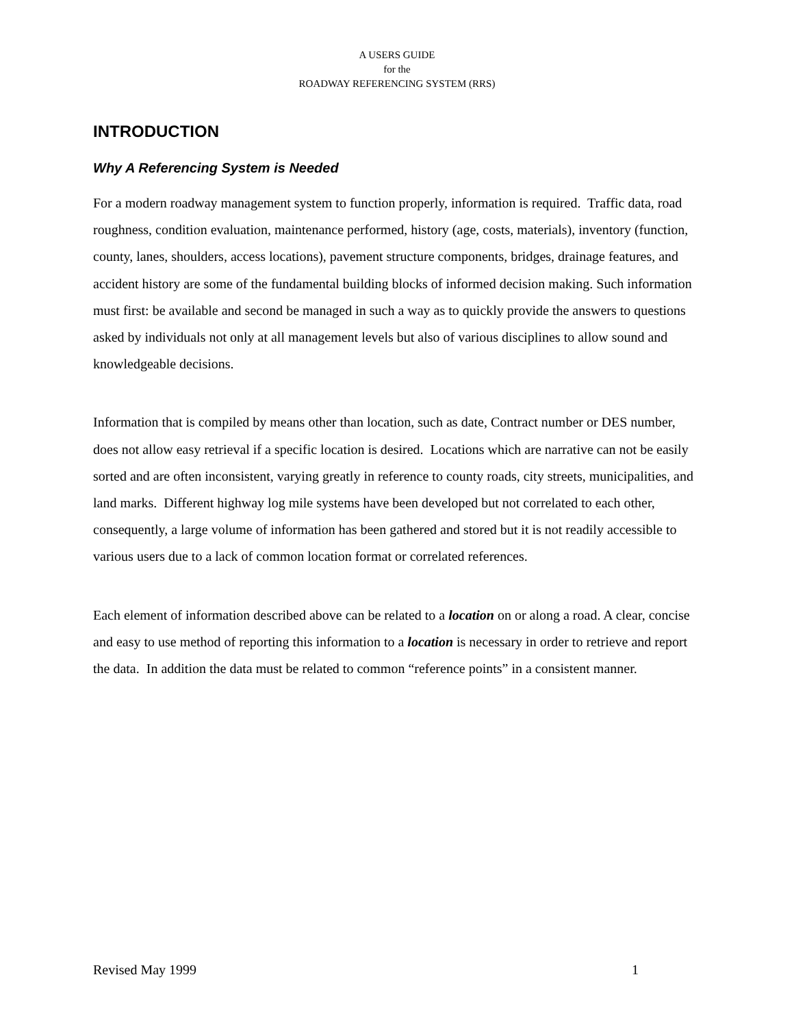A USERS GUIDE
for the
ROADWAY REFERENCING SYSTEM (RRS)
INTRODUCTION
Why A Referencing System is Needed
For a modern roadway management system to function properly, information is required. Traffic data, road roughness, condition evaluation, maintenance performed, history (age, costs, materials), inventory (function, county, lanes, shoulders, access locations), pavement structure components, bridges, drainage features, and accident history are some of the fundamental building blocks of informed decision making. Such information must first: be available and second be managed in such a way as to quickly provide the answers to questions asked by individuals not only at all management levels but also of various disciplines to allow sound and knowledgeable decisions.
Information that is compiled by means other than location, such as date, Contract number or DES number, does not allow easy retrieval if a specific location is desired. Locations which are narrative can not be easily sorted and are often inconsistent, varying greatly in reference to county roads, city streets, municipalities, and land marks. Different highway log mile systems have been developed but not correlated to each other, consequently, a large volume of information has been gathered and stored but it is not readily accessible to various users due to a lack of common location format or correlated references.
Each element of information described above can be related to a location on or along a road. A clear, concise and easy to use method of reporting this information to a location is necessary in order to retrieve and report the data. In addition the data must be related to common “reference points” in a consistent manner.
Revised May 1999 1